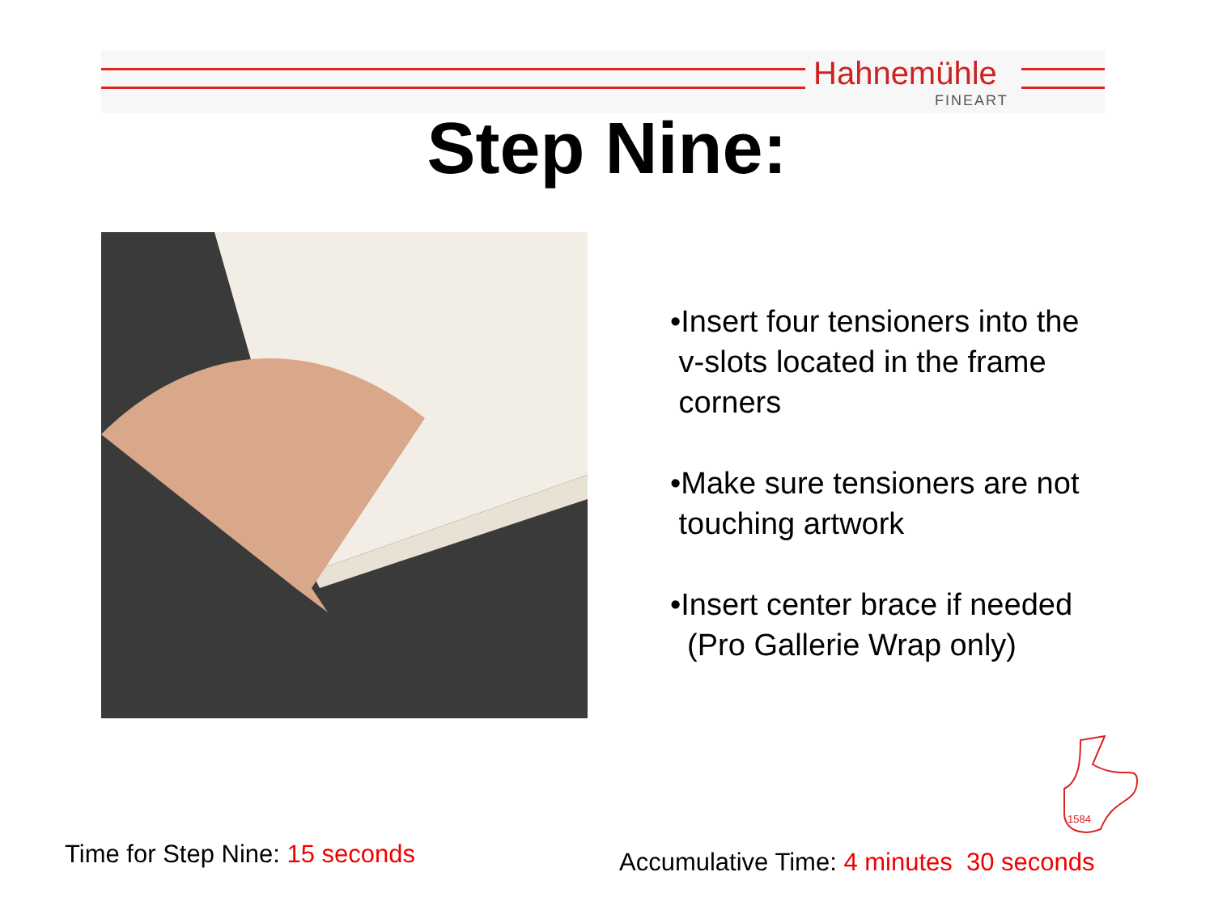Hahnemühle
FINEART
Step Nine:
•Insert four tensioners into the
v-slots located in the frame
corners
•Make sure tensioners are not
touching artwork
•Insert center brace if needed
(Pro Gallerie Wrap only)
1584
Time for Step Nine: 15 seconds
Accumulative Time: 4 minutes 30 seconds